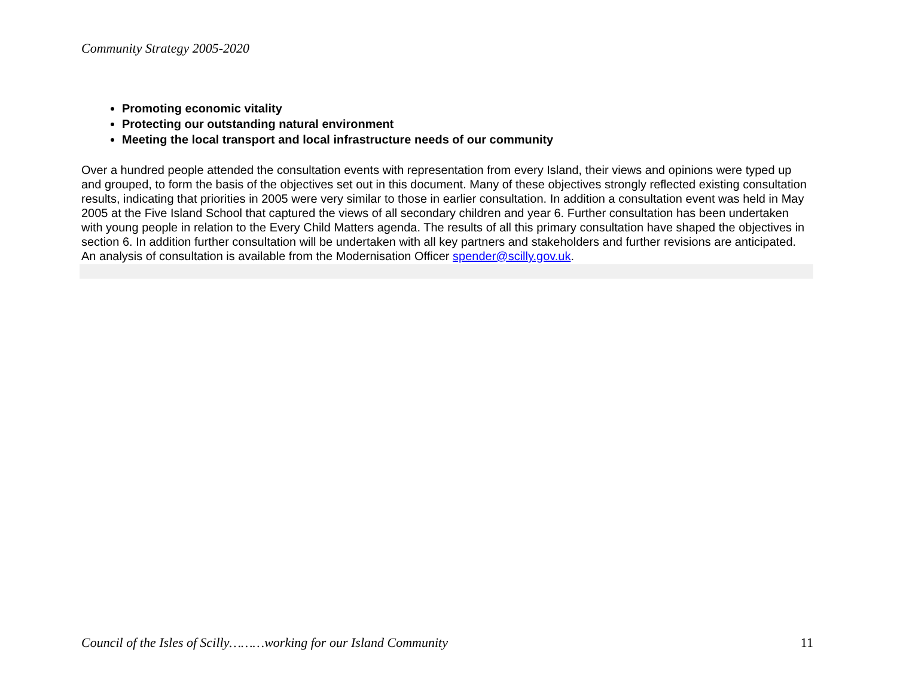Community Strategy 2005-2020
Promoting economic vitality
Protecting our outstanding natural environment
Meeting the local transport and local infrastructure needs of our community
Over a hundred people attended the consultation events with representation from every Island, their views and opinions were typed up and grouped, to form the basis of the objectives set out in this document. Many of these objectives strongly reflected existing consultation results, indicating that priorities in 2005 were very similar to those in earlier consultation. In addition a consultation event was held in May 2005 at the Five Island School that captured the views of all secondary children and year 6. Further consultation has been undertaken with young people in relation to the Every Child Matters agenda. The results of all this primary consultation have shaped the objectives in section 6. In addition further consultation will be undertaken with all key partners and stakeholders and further revisions are anticipated. An analysis of consultation is available from the Modernisation Officer spender@scilly.gov.uk.
Council of the Isles of Scilly………working for our Island Community 11